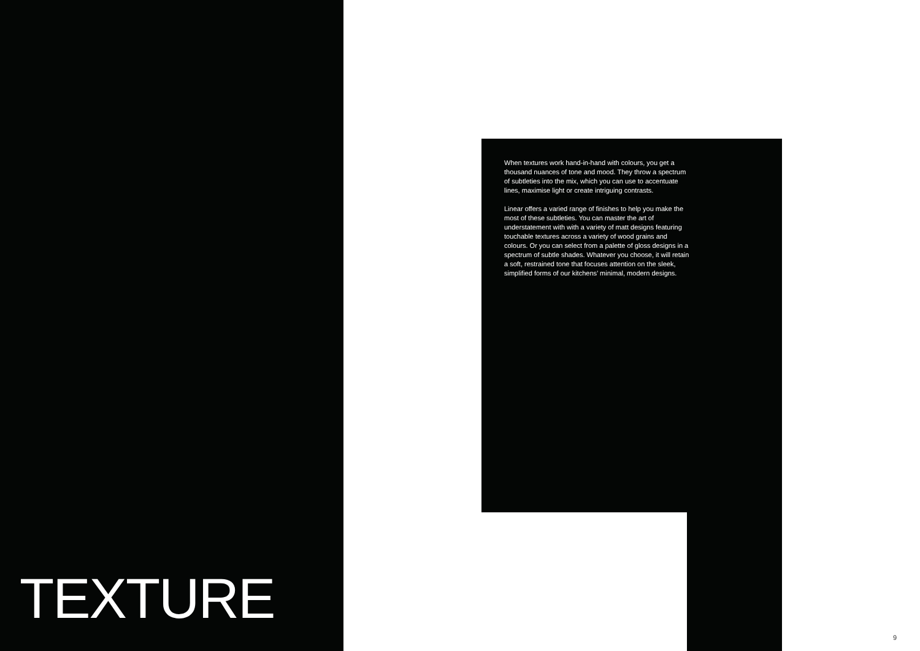When textures work hand-in-hand with colours, you get a thousand nuances of tone and mood. They throw a spectrum of subtleties into the mix, which you can use to accentuate lines, maximise light or create intriguing contrasts.
Linear offers a varied range of finishes to help you make the most of these subtleties. You can master the art of understatement with with a variety of matt designs featuring touchable textures across a variety of wood grains and colours. Or you can select from a palette of gloss designs in a spectrum of subtle shades. Whatever you choose, it will retain a soft, restrained tone that focuses attention on the sleek, simplified forms of our kitchens’ minimal, modern designs.
TEXTURE
9